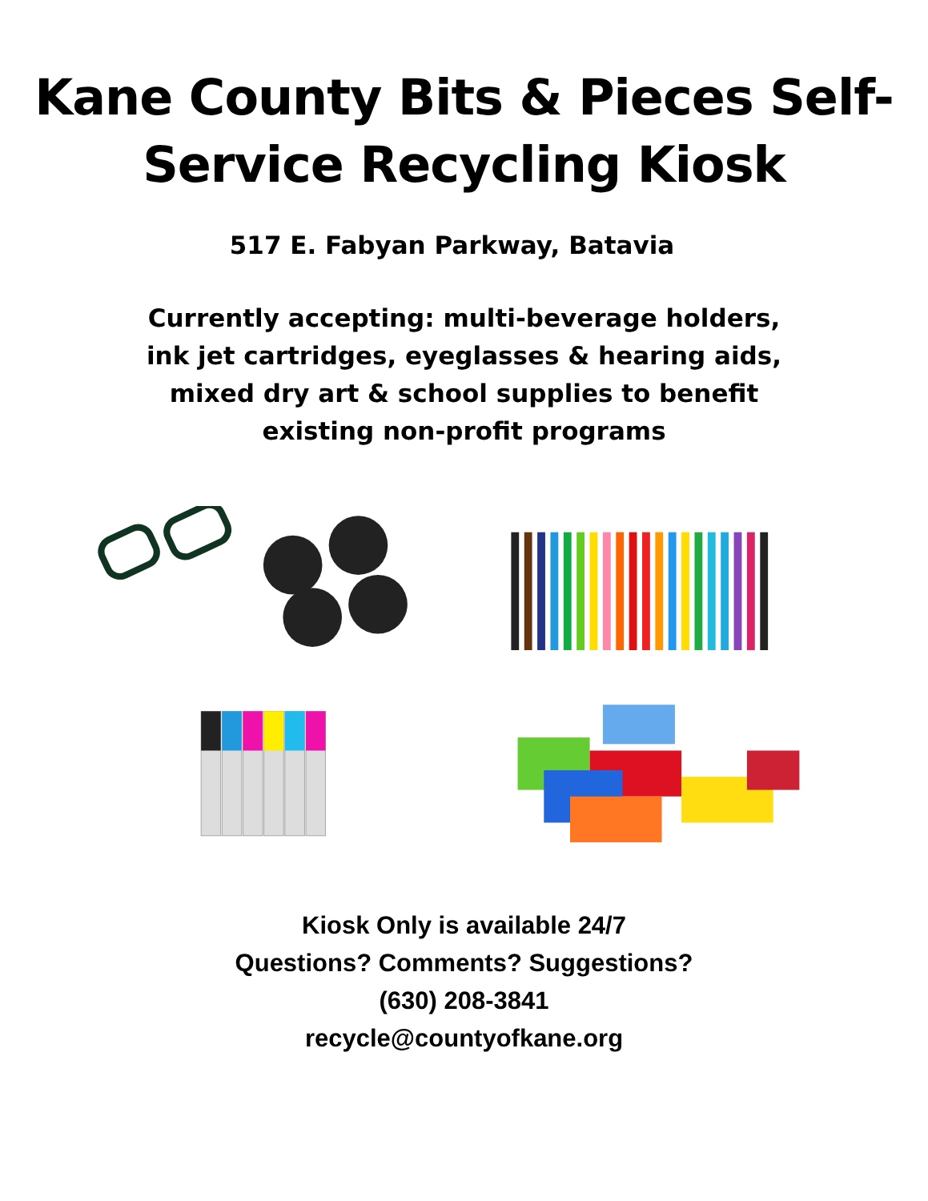Kane County Bits & Pieces Self-
Service Recycling Kiosk
517 E. Fabyan Parkway, Batavia
Currently accepting: multi-beverage holders, ink jet cartridges, eyeglasses & hearing aids, mixed dry art & school supplies to benefit existing non-profit programs
Kiosk Only is available 24/7
Questions? Comments? Suggestions?
(630) 208-3841
recycle@countyofkane.org